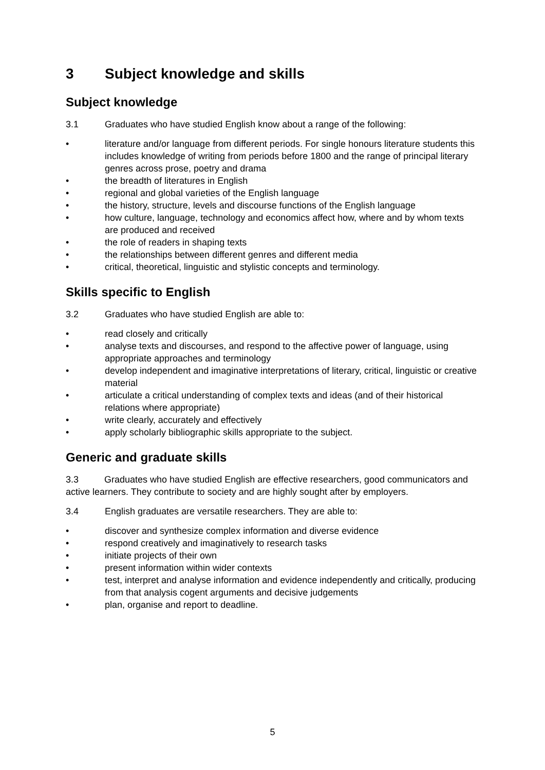3 Subject knowledge and skills
Subject knowledge
3.1 Graduates who have studied English know about a range of the following:
• literature and/or language from different periods. For single honours literature students this includes knowledge of writing from periods before 1800 and the range of principal literary genres across prose, poetry and drama
• the breadth of literatures in English
• regional and global varieties of the English language
• the history, structure, levels and discourse functions of the English language
• how culture, language, technology and economics affect how, where and by whom texts are produced and received
• the role of readers in shaping texts
• the relationships between different genres and different media
• critical, theoretical, linguistic and stylistic concepts and terminology.
Skills specific to English
3.2 Graduates who have studied English are able to:
• read closely and critically
• analyse texts and discourses, and respond to the affective power of language, using appropriate approaches and terminology
• develop independent and imaginative interpretations of literary, critical, linguistic or creative material
• articulate a critical understanding of complex texts and ideas (and of their historical relations where appropriate)
• write clearly, accurately and effectively
• apply scholarly bibliographic skills appropriate to the subject.
Generic and graduate skills
3.3 Graduates who have studied English are effective researchers, good communicators and active learners. They contribute to society and are highly sought after by employers.
3.4 English graduates are versatile researchers. They are able to:
• discover and synthesize complex information and diverse evidence
• respond creatively and imaginatively to research tasks
• initiate projects of their own
• present information within wider contexts
• test, interpret and analyse information and evidence independently and critically, producing from that analysis cogent arguments and decisive judgements
• plan, organise and report to deadline.
5